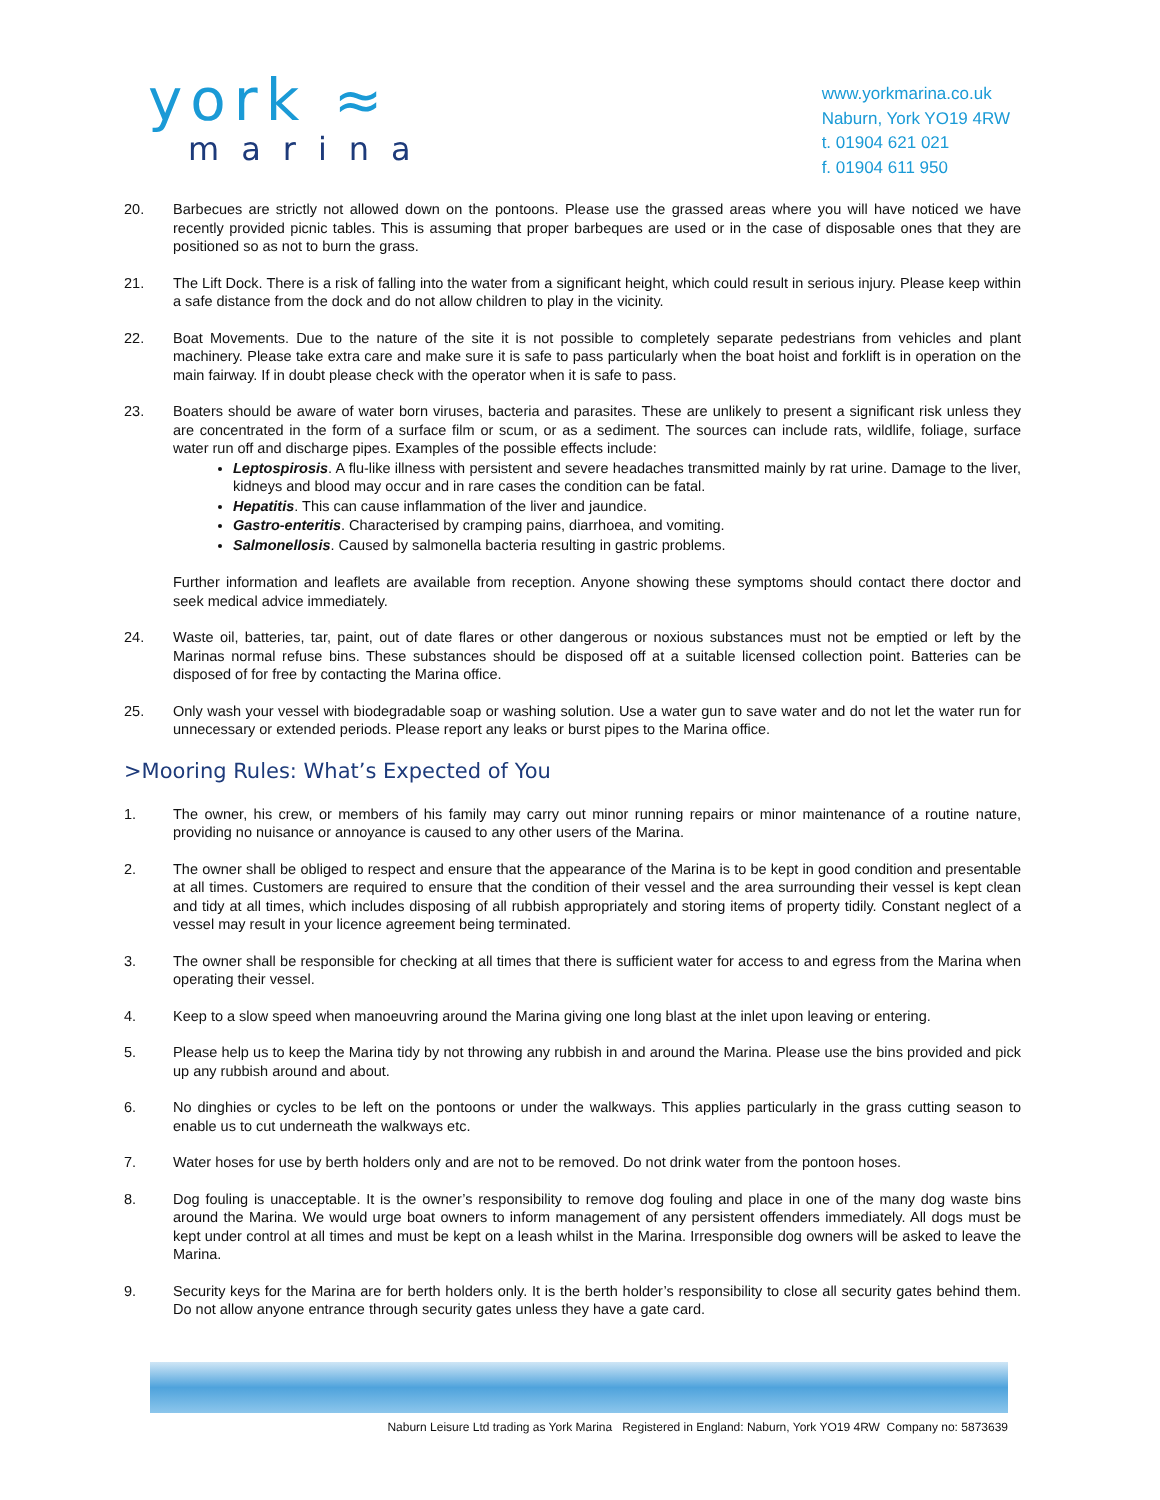york ≈
marina
www.yorkmarina.co.uk
Naburn, York YO19 4RW
t. 01904 621 021
f. 01904 611 950
20. Barbecues are strictly not allowed down on the pontoons. Please use the grassed areas where you will have noticed we have recently provided picnic tables. This is assuming that proper barbeques are used or in the case of disposable ones that they are positioned so as not to burn the grass.
21. The Lift Dock. There is a risk of falling into the water from a significant height, which could result in serious injury. Please keep within a safe distance from the dock and do not allow children to play in the vicinity.
22. Boat Movements. Due to the nature of the site it is not possible to completely separate pedestrians from vehicles and plant machinery. Please take extra care and make sure it is safe to pass particularly when the boat hoist and forklift is in operation on the main fairway. If in doubt please check with the operator when it is safe to pass.
23. Boaters should be aware of water born viruses, bacteria and parasites. These are unlikely to present a significant risk unless they are concentrated in the form of a surface film or scum, or as a sediment. The sources can include rats, wildlife, foliage, surface water run off and discharge pipes. Examples of the possible effects include:
Leptospirosis. A flu-like illness with persistent and severe headaches transmitted mainly by rat urine. Damage to the liver, kidneys and blood may occur and in rare cases the condition can be fatal.
Hepatitis. This can cause inflammation of the liver and jaundice.
Gastro-enteritis. Characterised by cramping pains, diarrhoea, and vomiting.
Salmonellosis. Caused by salmonella bacteria resulting in gastric problems.
Further information and leaflets are available from reception. Anyone showing these symptoms should contact there doctor and seek medical advice immediately.
24. Waste oil, batteries, tar, paint, out of date flares or other dangerous or noxious substances must not be emptied or left by the Marinas normal refuse bins. These substances should be disposed off at a suitable licensed collection point. Batteries can be disposed of for free by contacting the Marina office.
25. Only wash your vessel with biodegradable soap or washing solution. Use a water gun to save water and do not let the water run for unnecessary or extended periods. Please report any leaks or burst pipes to the Marina office.
>Mooring Rules: What’s Expected of You
1. The owner, his crew, or members of his family may carry out minor running repairs or minor maintenance of a routine nature, providing no nuisance or annoyance is caused to any other users of the Marina.
2. The owner shall be obliged to respect and ensure that the appearance of the Marina is to be kept in good condition and presentable at all times. Customers are required to ensure that the condition of their vessel and the area surrounding their vessel is kept clean and tidy at all times, which includes disposing of all rubbish appropriately and storing items of property tidily. Constant neglect of a vessel may result in your licence agreement being terminated.
3. The owner shall be responsible for checking at all times that there is sufficient water for access to and egress from the Marina when operating their vessel.
4. Keep to a slow speed when manoeuvring around the Marina giving one long blast at the inlet upon leaving or entering.
5. Please help us to keep the Marina tidy by not throwing any rubbish in and around the Marina. Please use the bins provided and pick up any rubbish around and about.
6. No dinghies or cycles to be left on the pontoons or under the walkways. This applies particularly in the grass cutting season to enable us to cut underneath the walkways etc.
7. Water hoses for use by berth holders only and are not to be removed. Do not drink water from the pontoon hoses.
8. Dog fouling is unacceptable. It is the owner’s responsibility to remove dog fouling and place in one of the many dog waste bins around the Marina. We would urge boat owners to inform management of any persistent offenders immediately. All dogs must be kept under control at all times and must be kept on a leash whilst in the Marina. Irresponsible dog owners will be asked to leave the Marina.
9. Security keys for the Marina are for berth holders only. It is the berth holder’s responsibility to close all security gates behind them. Do not allow anyone entrance through security gates unless they have a gate card.
Naburn Leisure Ltd trading as York Marina Registered in England: Naburn, York YO19 4RW Company no: 5873639